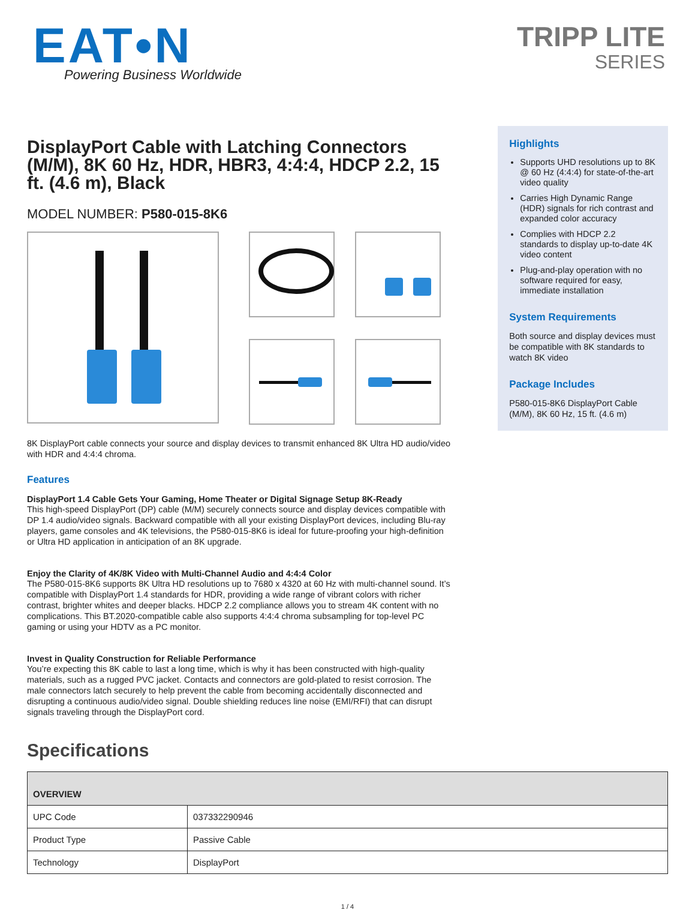EAT•N
Powering Business Worldwide
TRIPP LITE
SERIES
DisplayPort Cable with Latching Connectors (M/M), 8K 60 Hz, HDR, HBR3, 4:4:4, HDCP 2.2, 15 ft. (4.6 m), Black
MODEL NUMBER: P580-015-8K6
8K DisplayPort cable connects your source and display devices to transmit enhanced 8K Ultra HD audio/video with HDR and 4:4:4 chroma.
Features
DisplayPort 1.4 Cable Gets Your Gaming, Home Theater or Digital Signage Setup 8K-Ready
This high-speed DisplayPort (DP) cable (M/M) securely connects source and display devices compatible with DP 1.4 audio/video signals. Backward compatible with all your existing DisplayPort devices, including Blu-ray players, game consoles and 4K televisions, the P580-015-8K6 is ideal for future-proofing your high-definition or Ultra HD application in anticipation of an 8K upgrade.
Enjoy the Clarity of 4K/8K Video with Multi-Channel Audio and 4:4:4 Color
The P580-015-8K6 supports 8K Ultra HD resolutions up to 7680 x 4320 at 60 Hz with multi-channel sound. It’s compatible with DisplayPort 1.4 standards for HDR, providing a wide range of vibrant colors with richer contrast, brighter whites and deeper blacks. HDCP 2.2 compliance allows you to stream 4K content with no complications. This BT.2020-compatible cable also supports 4:4:4 chroma subsampling for top-level PC gaming or using your HDTV as a PC monitor.
Invest in Quality Construction for Reliable Performance
You’re expecting this 8K cable to last a long time, which is why it has been constructed with high-quality materials, such as a rugged PVC jacket. Contacts and connectors are gold-plated to resist corrosion. The male connectors latch securely to help prevent the cable from becoming accidentally disconnected and disrupting a continuous audio/video signal. Double shielding reduces line noise (EMI/RFI) that can disrupt signals traveling through the DisplayPort cord.
Highlights
Supports UHD resolutions up to 8K @ 60 Hz (4:4:4) for state-of-the-art video quality
Carries High Dynamic Range (HDR) signals for rich contrast and expanded color accuracy
Complies with HDCP 2.2 standards to display up-to-date 4K video content
Plug-and-play operation with no software required for easy, immediate installation
System Requirements
Both source and display devices must be compatible with 8K standards to watch 8K video
Package Includes
P580-015-8K6 DisplayPort Cable (M/M), 8K 60 Hz, 15 ft. (4.6 m)
Specifications
| OVERVIEW | |
| --- | --- |
| UPC Code | 037332290946 |
| Product Type | Passive Cable |
| Technology | DisplayPort |
1 / 4